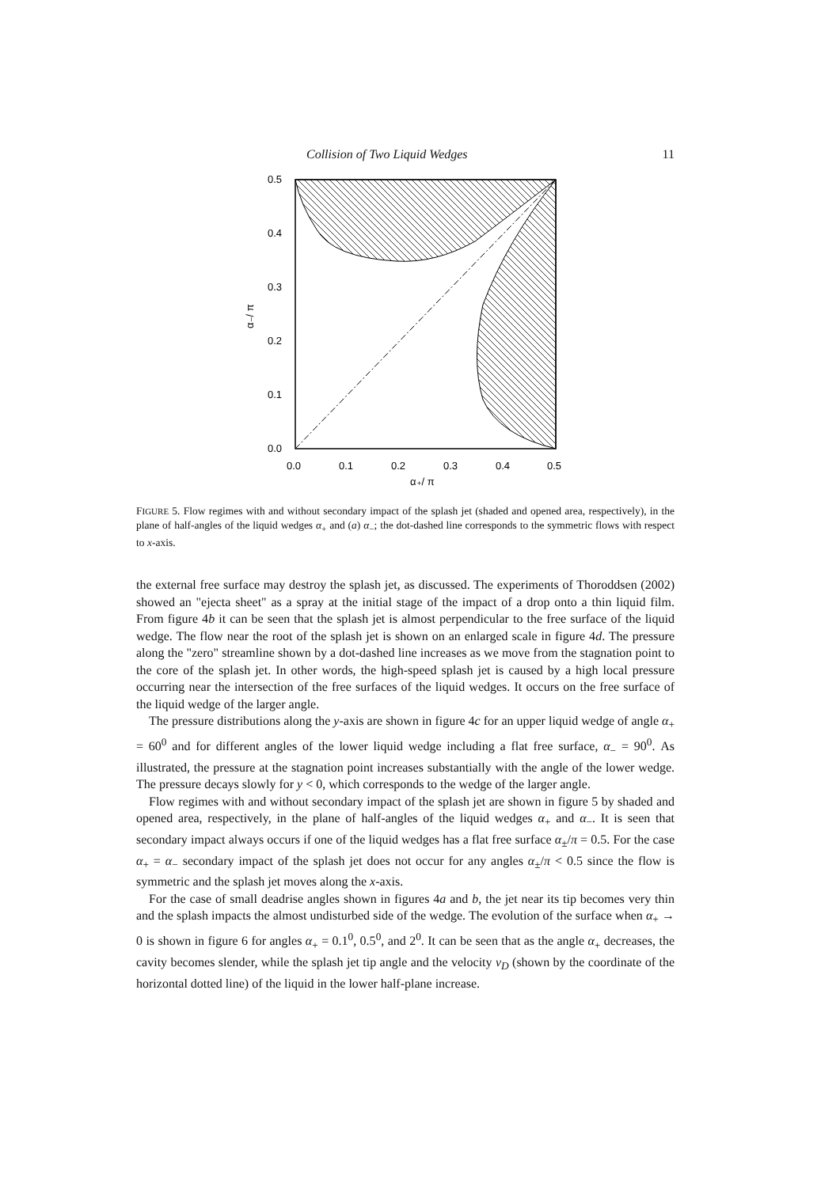Collision of Two Liquid Wedges 11
0.5
0.4
0.3
0.2
0.1
0.0
0.0
0.1
0.2
0.3
0.4
0.5
α₊/ π
α₋/ π
FIGURE 5. Flow regimes with and without secondary impact of the splash jet (shaded and opened area, respectively), in the plane of half-angles of the liquid wedges α<sub>+</sub> and (a) α<sub>−</sub>; the dot-dashed line corresponds to the symmetric flows with respect to x-axis.
the external free surface may destroy the splash jet, as discussed. The experiments of Thoroddsen (2002) showed an "ejecta sheet" as a spray at the initial stage of the impact of a drop onto a thin liquid film. From figure 4b it can be seen that the splash jet is almost perpendicular to the free surface of the liquid wedge. The flow near the root of the splash jet is shown on an enlarged scale in figure 4d. The pressure along the "zero" streamline shown by a dot-dashed line increases as we move from the stagnation point to the core of the splash jet. In other words, the high-speed splash jet is caused by a high local pressure occurring near the intersection of the free surfaces of the liquid wedges. It occurs on the free surface of the liquid wedge of the larger angle.
The pressure distributions along the y-axis are shown in figure 4c for an upper liquid wedge of angle α<sub>+</sub> = 60<sup>0</sup> and for different angles of the lower liquid wedge including a flat free surface, α<sub>−</sub> = 90<sup>0</sup>. As illustrated, the pressure at the stagnation point increases substantially with the angle of the lower wedge. The pressure decays slowly for y < 0, which corresponds to the wedge of the larger angle.
Flow regimes with and without secondary impact of the splash jet are shown in figure 5 by shaded and opened area, respectively, in the plane of half-angles of the liquid wedges α<sub>+</sub> and α<sub>−</sub>. It is seen that secondary impact always occurs if one of the liquid wedges has a flat free surface α<sub>±</sub>/π = 0.5. For the case α<sub>+</sub> = α<sub>−</sub> secondary impact of the splash jet does not occur for any angles α<sub>±</sub>/π < 0.5 since the flow is symmetric and the splash jet moves along the x-axis.
For the case of small deadrise angles shown in figures 4a and b, the jet near its tip becomes very thin and the splash impacts the almost undisturbed side of the wedge. The evolution of the surface when α<sub>+</sub> → 0 is shown in figure 6 for angles α<sub>+</sub> = 0.1<sup>0</sup>, 0.5<sup>0</sup>, and 2<sup>0</sup>. It can be seen that as the angle α<sub>+</sub> decreases, the cavity becomes slender, while the splash jet tip angle and the velocity v<sub>D</sub> (shown by the coordinate of the horizontal dotted line) of the liquid in the lower half-plane increase.